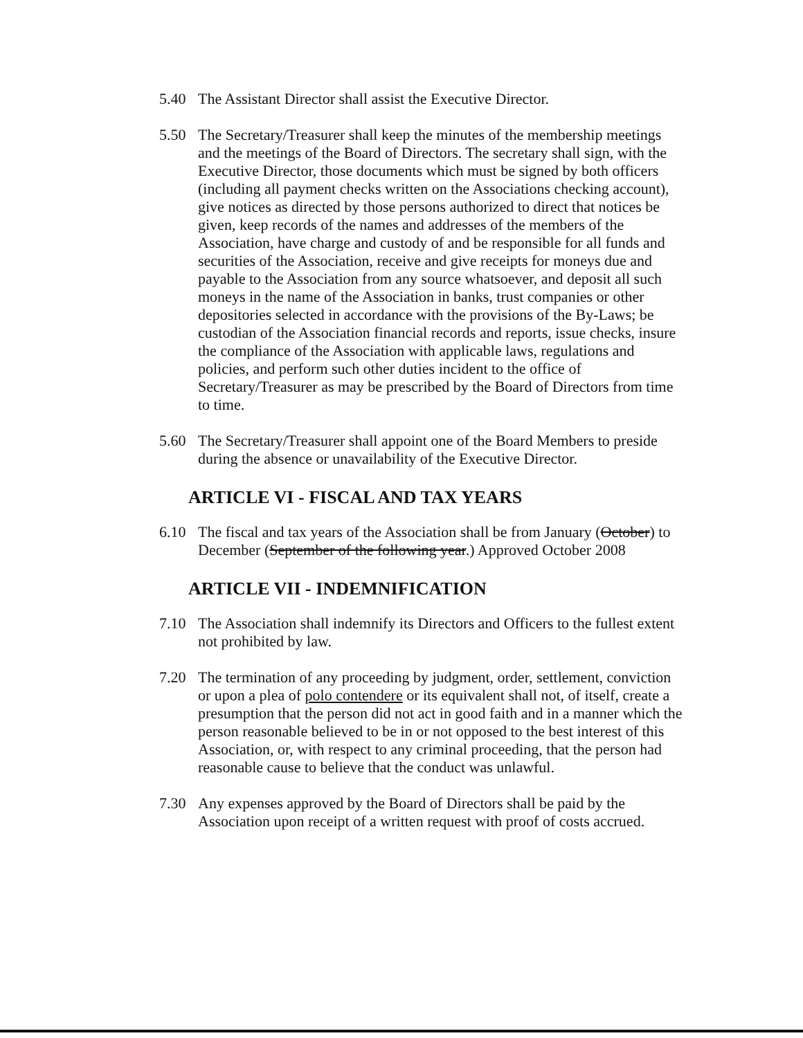5.40 The Assistant Director shall assist the Executive Director.
5.50 The Secretary/Treasurer shall keep the minutes of the membership meetings and the meetings of the Board of Directors. The secretary shall sign, with the Executive Director, those documents which must be signed by both officers (including all payment checks written on the Associations checking account), give notices as directed by those persons authorized to direct that notices be given, keep records of the names and addresses of the members of the Association, have charge and custody of and be responsible for all funds and securities of the Association, receive and give receipts for moneys due and payable to the Association from any source whatsoever, and deposit all such moneys in the name of the Association in banks, trust companies or other depositories selected in accordance with the provisions of the By-Laws; be custodian of the Association financial records and reports, issue checks, insure the compliance of the Association with applicable laws, regulations and policies, and perform such other duties incident to the office of Secretary/Treasurer as may be prescribed by the Board of Directors from time to time.
5.60 The Secretary/Treasurer shall appoint one of the Board Members to preside during the absence or unavailability of the Executive Director.
ARTICLE VI - FISCAL AND TAX YEARS
6.10 The fiscal and tax years of the Association shall be from January (October) to December (September of the following year.) Approved October 2008
ARTICLE VII - INDEMNIFICATION
7.10 The Association shall indemnify its Directors and Officers to the fullest extent not prohibited by law.
7.20 The termination of any proceeding by judgment, order, settlement, conviction or upon a plea of polo contendere or its equivalent shall not, of itself, create a presumption that the person did not act in good faith and in a manner which the person reasonable believed to be in or not opposed to the best interest of this Association, or, with respect to any criminal proceeding, that the person had reasonable cause to believe that the conduct was unlawful.
7.30 Any expenses approved by the Board of Directors shall be paid by the Association upon receipt of a written request with proof of costs accrued.